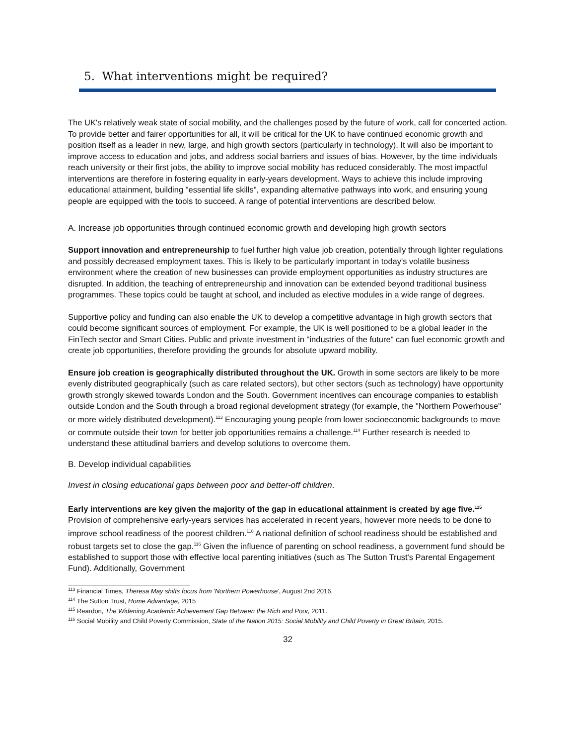5. What interventions might be required?
The UK's relatively weak state of social mobility, and the challenges posed by the future of work, call for concerted action. To provide better and fairer opportunities for all, it will be critical for the UK to have continued economic growth and position itself as a leader in new, large, and high growth sectors (particularly in technology). It will also be important to improve access to education and jobs, and address social barriers and issues of bias. However, by the time individuals reach university or their first jobs, the ability to improve social mobility has reduced considerably. The most impactful interventions are therefore in fostering equality in early-years development. Ways to achieve this include improving educational attainment, building "essential life skills", expanding alternative pathways into work, and ensuring young people are equipped with the tools to succeed. A range of potential interventions are described below.
A. Increase job opportunities through continued economic growth and developing high growth sectors
Support innovation and entrepreneurship to fuel further high value job creation, potentially through lighter regulations and possibly decreased employment taxes. This is likely to be particularly important in today's volatile business environment where the creation of new businesses can provide employment opportunities as industry structures are disrupted. In addition, the teaching of entrepreneurship and innovation can be extended beyond traditional business programmes. These topics could be taught at school, and included as elective modules in a wide range of degrees.
Supportive policy and funding can also enable the UK to develop a competitive advantage in high growth sectors that could become significant sources of employment. For example, the UK is well positioned to be a global leader in the FinTech sector and Smart Cities. Public and private investment in "industries of the future" can fuel economic growth and create job opportunities, therefore providing the grounds for absolute upward mobility.
Ensure job creation is geographically distributed throughout the UK. Growth in some sectors are likely to be more evenly distributed geographically (such as care related sectors), but other sectors (such as technology) have opportunity growth strongly skewed towards London and the South. Government incentives can encourage companies to establish outside London and the South through a broad regional development strategy (for example, the "Northern Powerhouse" or more widely distributed development).<sup>113</sup> Encouraging young people from lower socioeconomic backgrounds to move or commute outside their town for better job opportunities remains a challenge.<sup>114</sup> Further research is needed to understand these attitudinal barriers and develop solutions to overcome them.
B. Develop individual capabilities
Invest in closing educational gaps between poor and better-off children.
Early interventions are key given the majority of the gap in educational attainment is created by age five.<sup>115</sup> Provision of comprehensive early-years services has accelerated in recent years, however more needs to be done to improve school readiness of the poorest children.<sup>116</sup> A national definition of school readiness should be established and robust targets set to close the gap.<sup>116</sup> Given the influence of parenting on school readiness, a government fund should be established to support those with effective local parenting initiatives (such as The Sutton Trust's Parental Engagement Fund). Additionally, Government
<sup>113</sup> Financial Times, Theresa May shifts focus from 'Northern Powerhouse', August 2nd 2016.
<sup>114</sup> The Sutton Trust, Home Advantage, 2015
<sup>115</sup> Reardon, The Widening Academic Achievement Gap Between the Rich and Poor, 2011.
<sup>116</sup> Social Mobility and Child Poverty Commission, State of the Nation 2015: Social Mobility and Child Poverty in Great Britain, 2015.
32